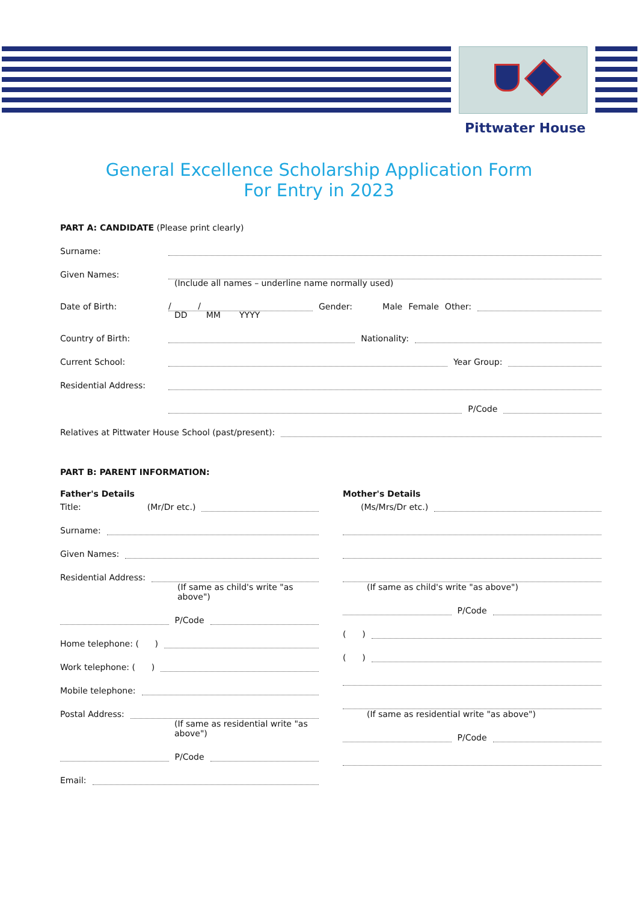Pittwater House
General Excellence Scholarship Application Form
For Entry in 2023
PART A: CANDIDATE (Please print clearly)
Surname:
Given Names:
(Include all names – underline name normally used)
Date of Birth: / / Gender: Male Female Other:
DD MM YYYY
Country of Birth: Nationality:
Current School: Year Group:
Residential Address:
P/Code
Relatives at Pittwater House School (past/present):
PART B: PARENT INFORMATION:
Father's Details
Title: (Mr/Dr etc.)
Surname:
Given Names:
Residential Address:
(If same as child's write "as above")
P/Code
Home telephone: ( )
Work telephone: ( )
Mobile telephone:
Postal Address:
(If same as residential write "as above")
P/Code
Email:
Mother's Details
(Ms/Mrs/Dr etc.)
(If same as child's write "as above")
P/Code
( )
( )
(If same as residential write "as above")
P/Code